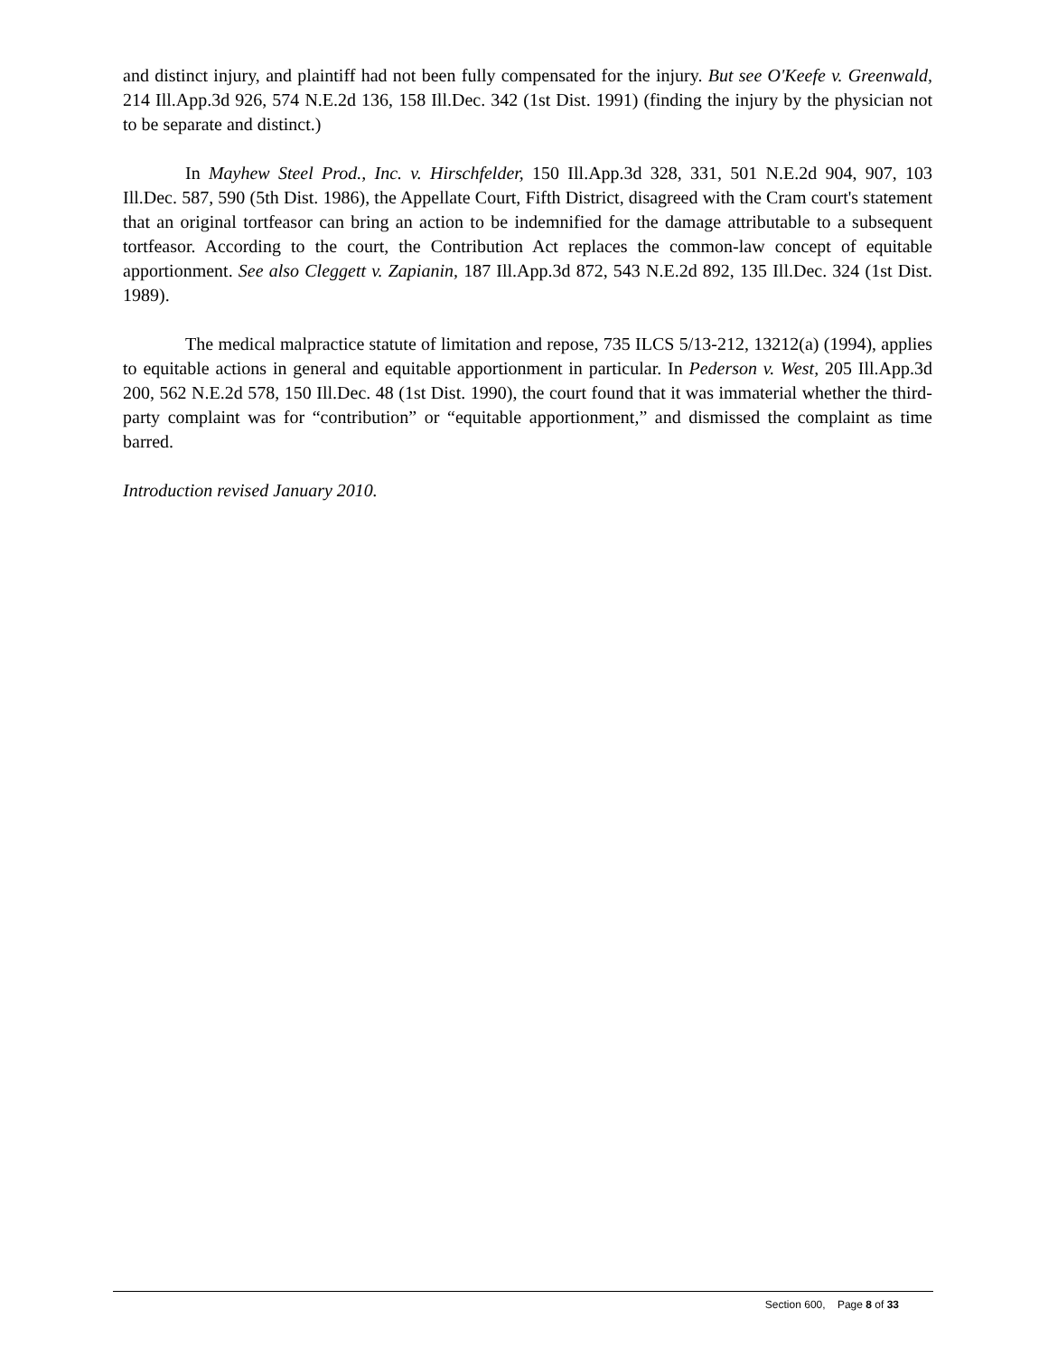and distinct injury, and plaintiff had not been fully compensated for the injury. But see O'Keefe v. Greenwald, 214 Ill.App.3d 926, 574 N.E.2d 136, 158 Ill.Dec. 342 (1st Dist. 1991) (finding the injury by the physician not to be separate and distinct.)
In Mayhew Steel Prod., Inc. v. Hirschfelder, 150 Ill.App.3d 328, 331, 501 N.E.2d 904, 907, 103 Ill.Dec. 587, 590 (5th Dist. 1986), the Appellate Court, Fifth District, disagreed with the Cram court's statement that an original tortfeasor can bring an action to be indemnified for the damage attributable to a subsequent tortfeasor. According to the court, the Contribution Act replaces the common-law concept of equitable apportionment. See also Cleggett v. Zapianin, 187 Ill.App.3d 872, 543 N.E.2d 892, 135 Ill.Dec. 324 (1st Dist. 1989).
The medical malpractice statute of limitation and repose, 735 ILCS 5/13-212, 13212(a) (1994), applies to equitable actions in general and equitable apportionment in particular. In Pederson v. West, 205 Ill.App.3d 200, 562 N.E.2d 578, 150 Ill.Dec. 48 (1st Dist. 1990), the court found that it was immaterial whether the third-party complaint was for “contribution” or “equitable apportionment,” and dismissed the complaint as time barred.
Introduction revised January 2010.
Section 600, Page 8 of 33